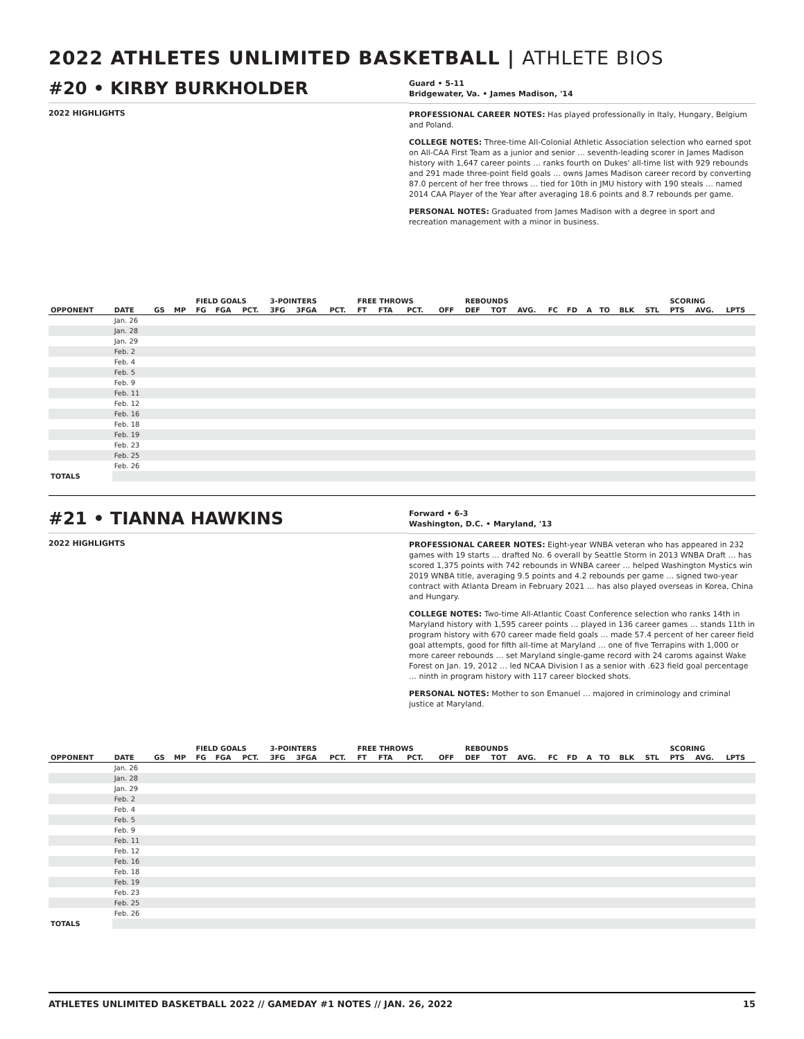2022 ATHLETES UNLIMITED BASKETBALL | ATHLETE BIOS
#20 • KIRBY BURKHOLDER
2022 HIGHLIGHTS
Guard • 5-11
Bridgewater, Va. • James Madison, '14
PROFESSIONAL CAREER NOTES: Has played professionally in Italy, Hungary, Belgium and Poland.
COLLEGE NOTES: Three-time All-Colonial Athletic Association selection who earned spot on All-CAA First Team as a junior and senior … seventh-leading scorer in James Madison history with 1,647 career points … ranks fourth on Dukes' all-time list with 929 rebounds and 291 made three-point field goals … owns James Madison career record by converting 87.0 percent of her free throws … tied for 10th in JMU history with 190 steals … named 2014 CAA Player of the Year after averaging 18.6 points and 8.7 rebounds per game.
PERSONAL NOTES: Graduated from James Madison with a degree in sport and recreation management with a minor in business.
| | | | | FIELD GOALS | | | 3-POINTERS | | | FREE THROWS | | | | REBOUNDS | | | | | | | | | SCORING | | |
| --- | --- | --- | --- | --- | --- | --- | --- | --- | --- | --- | --- | --- | --- | --- | --- | --- | --- | --- | --- | --- | --- | --- | --- | --- | --- |
| OPPONENT | DATE | GS | MP | FG | FGA | PCT. | 3FG | 3FGA | PCT. | FT | FTA | PCT. | OFF | DEF | TOT | AVG. | FC | FD | A | TO | BLK | STL | PTS | AVG. | LPTS |
| | Jan. 26 | | | | | | | | | | | | | | | | | | | | | | | | |
| | Jan. 28 | | | | | | | | | | | | | | | | | | | | | | | | |
| | Jan. 29 | | | | | | | | | | | | | | | | | | | | | | | | |
| | Feb. 2 | | | | | | | | | | | | | | | | | | | | | | | | |
| | Feb. 4 | | | | | | | | | | | | | | | | | | | | | | | | |
| | Feb. 5 | | | | | | | | | | | | | | | | | | | | | | | | |
| | Feb. 9 | | | | | | | | | | | | | | | | | | | | | | | | |
| | Feb. 11 | | | | | | | | | | | | | | | | | | | | | | | | |
| | Feb. 12 | | | | | | | | | | | | | | | | | | | | | | | | |
| | Feb. 16 | | | | | | | | | | | | | | | | | | | | | | | | |
| | Feb. 18 | | | | | | | | | | | | | | | | | | | | | | | | |
| | Feb. 19 | | | | | | | | | | | | | | | | | | | | | | | | |
| | Feb. 23 | | | | | | | | | | | | | | | | | | | | | | | | |
| | Feb. 25 | | | | | | | | | | | | | | | | | | | | | | | | |
| | Feb. 26 | | | | | | | | | | | | | | | | | | | | | | | | |
| TOTALS | | | | | | | | | | | | | | | | | | | | | | | | | |
#21 • TIANNA HAWKINS
2022 HIGHLIGHTS
Forward • 6-3
Washington, D.C. • Maryland, '13
PROFESSIONAL CAREER NOTES: Eight-year WNBA veteran who has appeared in 232 games with 19 starts … drafted No. 6 overall by Seattle Storm in 2013 WNBA Draft … has scored 1,375 points with 742 rebounds in WNBA career … helped Washington Mystics win 2019 WNBA title, averaging 9.5 points and 4.2 rebounds per game … signed two-year contract with Atlanta Dream in February 2021 … has also played overseas in Korea, China and Hungary.
COLLEGE NOTES: Two-time All-Atlantic Coast Conference selection who ranks 14th in Maryland history with 1,595 career points … played in 136 career games … stands 11th in program history with 670 career made field goals … made 57.4 percent of her career field goal attempts, good for fifth all-time at Maryland … one of five Terrapins with 1,000 or more career rebounds … set Maryland single-game record with 24 caroms against Wake Forest on Jan. 19, 2012 … led NCAA Division I as a senior with .623 field goal percentage … ninth in program history with 117 career blocked shots.
PERSONAL NOTES: Mother to son Emanuel … majored in criminology and criminal justice at Maryland.
| | | | | FIELD GOALS | | | 3-POINTERS | | | FREE THROWS | | | | REBOUNDS | | | | | | | | | SCORING | | |
| --- | --- | --- | --- | --- | --- | --- | --- | --- | --- | --- | --- | --- | --- | --- | --- | --- | --- | --- | --- | --- | --- | --- | --- | --- | --- |
| OPPONENT | DATE | GS | MP | FG | FGA | PCT. | 3FG | 3FGA | PCT. | FT | FTA | PCT. | OFF | DEF | TOT | AVG. | FC | FD | A | TO | BLK | STL | PTS | AVG. | LPTS |
| | Jan. 26 | | | | | | | | | | | | | | | | | | | | | | | | |
| | Jan. 28 | | | | | | | | | | | | | | | | | | | | | | | | |
| | Jan. 29 | | | | | | | | | | | | | | | | | | | | | | | | |
| | Feb. 2 | | | | | | | | | | | | | | | | | | | | | | | | |
| | Feb. 4 | | | | | | | | | | | | | | | | | | | | | | | | |
| | Feb. 5 | | | | | | | | | | | | | | | | | | | | | | | | |
| | Feb. 9 | | | | | | | | | | | | | | | | | | | | | | | | |
| | Feb. 11 | | | | | | | | | | | | | | | | | | | | | | | | |
| | Feb. 12 | | | | | | | | | | | | | | | | | | | | | | | | |
| | Feb. 16 | | | | | | | | | | | | | | | | | | | | | | | | |
| | Feb. 18 | | | | | | | | | | | | | | | | | | | | | | | | |
| | Feb. 19 | | | | | | | | | | | | | | | | | | | | | | | | |
| | Feb. 23 | | | | | | | | | | | | | | | | | | | | | | | | |
| | Feb. 25 | | | | | | | | | | | | | | | | | | | | | | | | |
| | Feb. 26 | | | | | | | | | | | | | | | | | | | | | | | | |
| TOTALS | | | | | | | | | | | | | | | | | | | | | | | | | |
ATHLETES UNLIMITED BASKETBALL 2022 // GAMEDAY #1 NOTES // JAN. 26, 2022 15